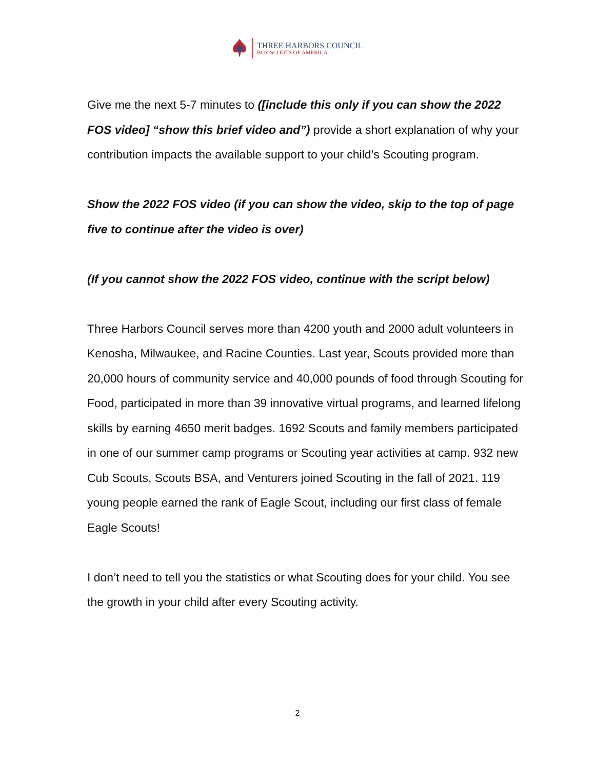THREE HARBORS COUNCIL
BOY SCOUTS OF AMERICA
Give me the next 5-7 minutes to ([include this only if you can show the 2022 FOS video] “show this brief video and”) provide a short explanation of why your contribution impacts the available support to your child’s Scouting program.
Show the 2022 FOS video (if you can show the video, skip to the top of page five to continue after the video is over)
(If you cannot show the 2022 FOS video, continue with the script below)
Three Harbors Council serves more than 4200 youth and 2000 adult volunteers in Kenosha, Milwaukee, and Racine Counties. Last year, Scouts provided more than 20,000 hours of community service and 40,000 pounds of food through Scouting for Food, participated in more than 39 innovative virtual programs, and learned lifelong skills by earning 4650 merit badges. 1692 Scouts and family members participated in one of our summer camp programs or Scouting year activities at camp. 932 new Cub Scouts, Scouts BSA, and Venturers joined Scouting in the fall of 2021. 119 young people earned the rank of Eagle Scout, including our first class of female Eagle Scouts!
I don’t need to tell you the statistics or what Scouting does for your child. You see the growth in your child after every Scouting activity.
2